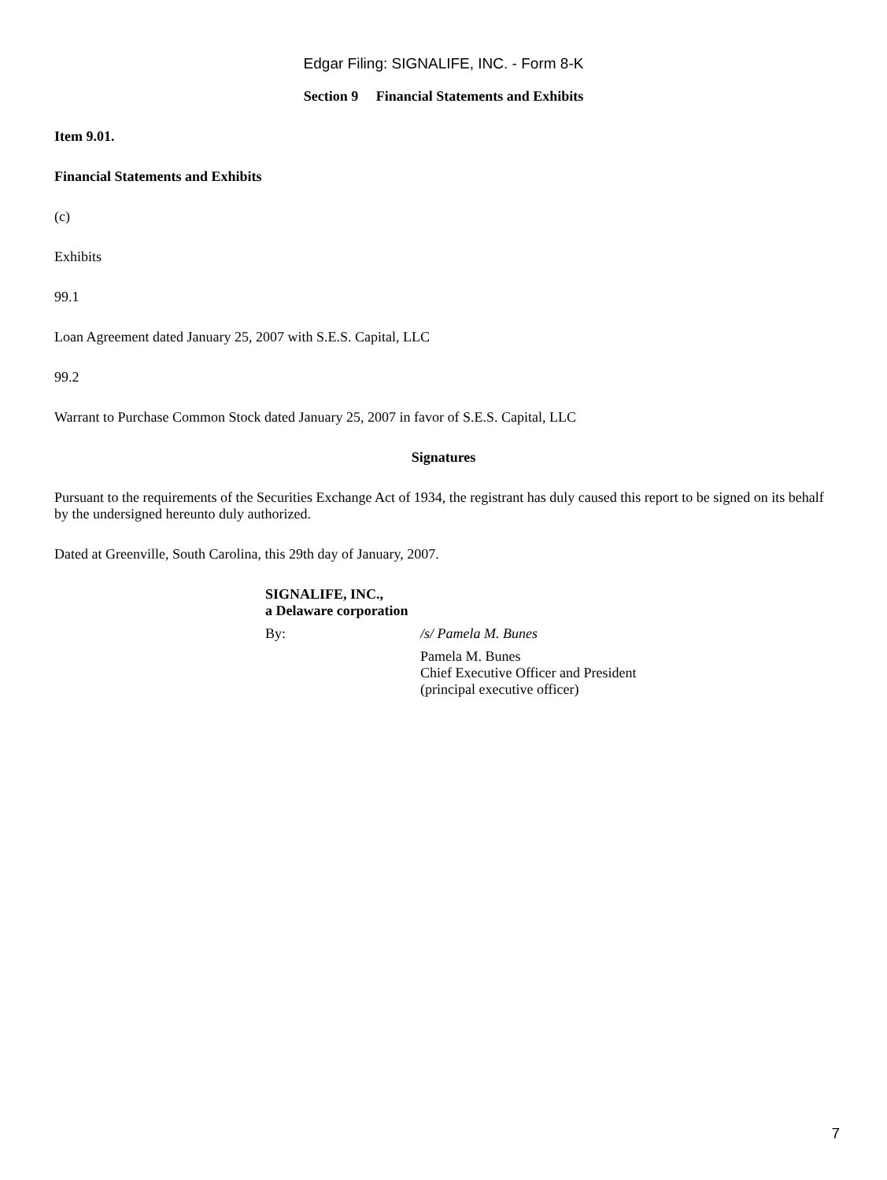Edgar Filing: SIGNALIFE, INC. - Form 8-K
Section 9 Financial Statements and Exhibits
Item 9.01.
Financial Statements and Exhibits
(c)
Exhibits
99.1
Loan Agreement dated January 25, 2007 with S.E.S. Capital, LLC
99.2
Warrant to Purchase Common Stock dated January 25, 2007 in favor of S.E.S. Capital, LLC
Signatures
Pursuant to the requirements of the Securities Exchange Act of 1934, the registrant has duly caused this report to be signed on its behalf by the undersigned hereunto duly authorized.
Dated at Greenville, South Carolina, this 29th day of January, 2007.
SIGNALIFE, INC.,
a Delaware corporation
By: /s/ Pamela M. Bunes
Pamela M. Bunes
Chief Executive Officer and President
(principal executive officer)
7